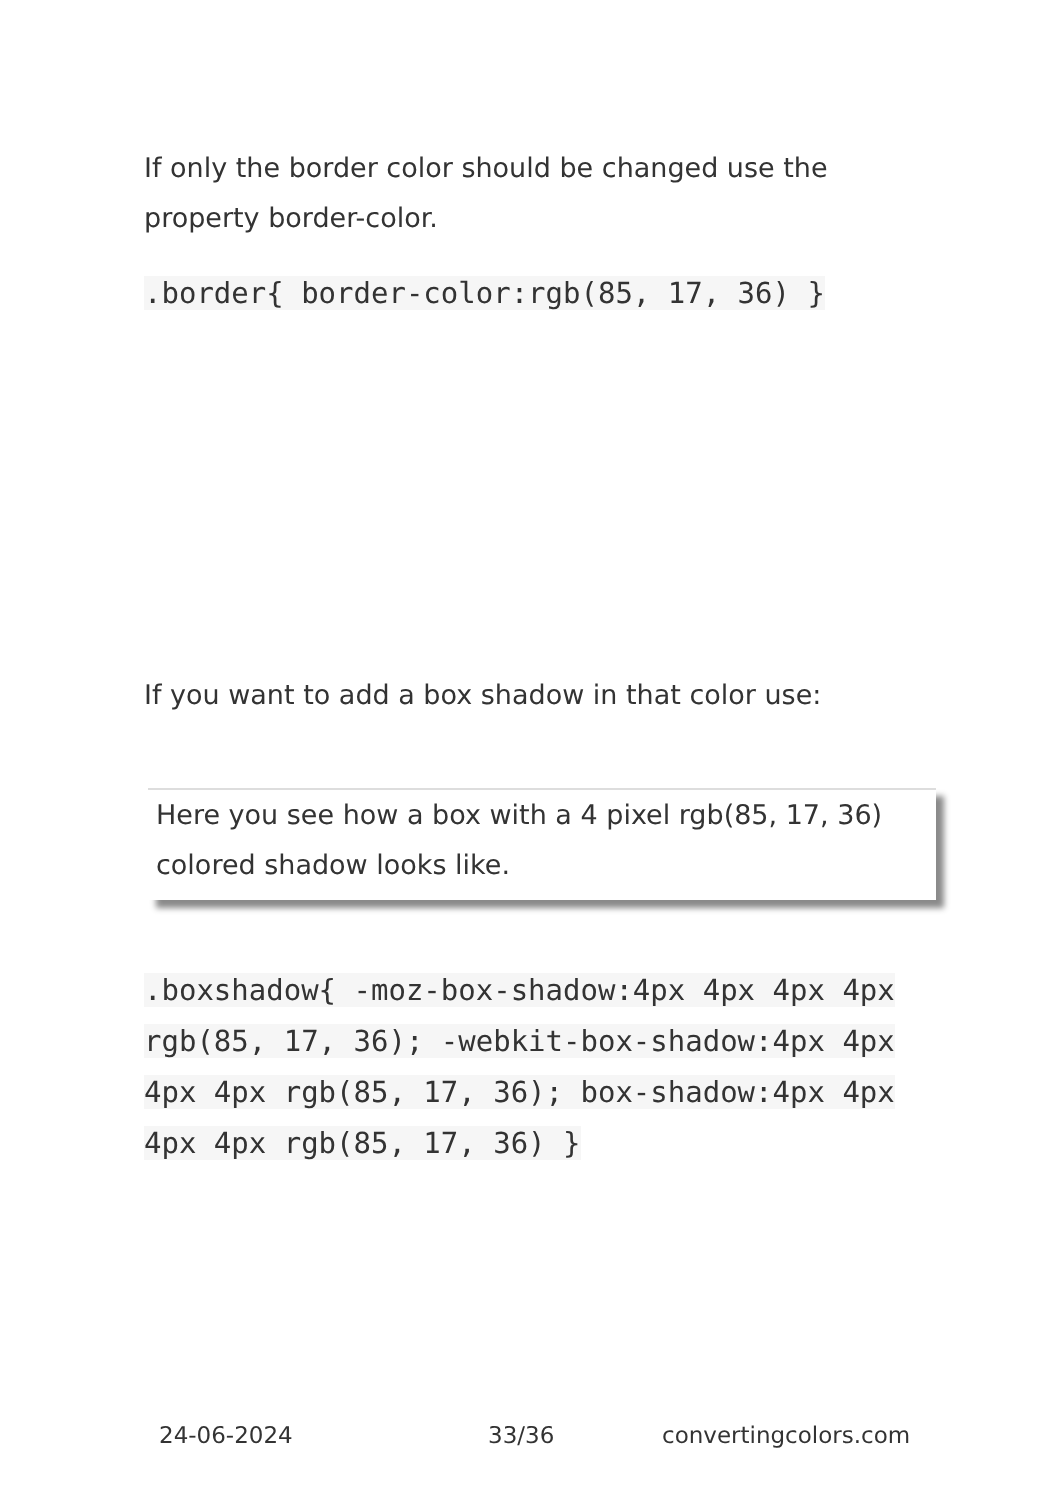If only the border color should be changed use the property border-color.
.border{ border-color:rgb(85, 17, 36) }
If you want to add a box shadow in that color use:
Here you see how a box with a 4 pixel rgb(85, 17, 36) colored shadow looks like.
.boxshadow{ -moz-box-shadow:4px 4px 4px 4px rgb(85, 17, 36); -webkit-box-shadow:4px 4px 4px 4px rgb(85, 17, 36); box-shadow:4px 4px 4px 4px rgb(85, 17, 36) }
24-06-2024 33/36 convertingcolors.com